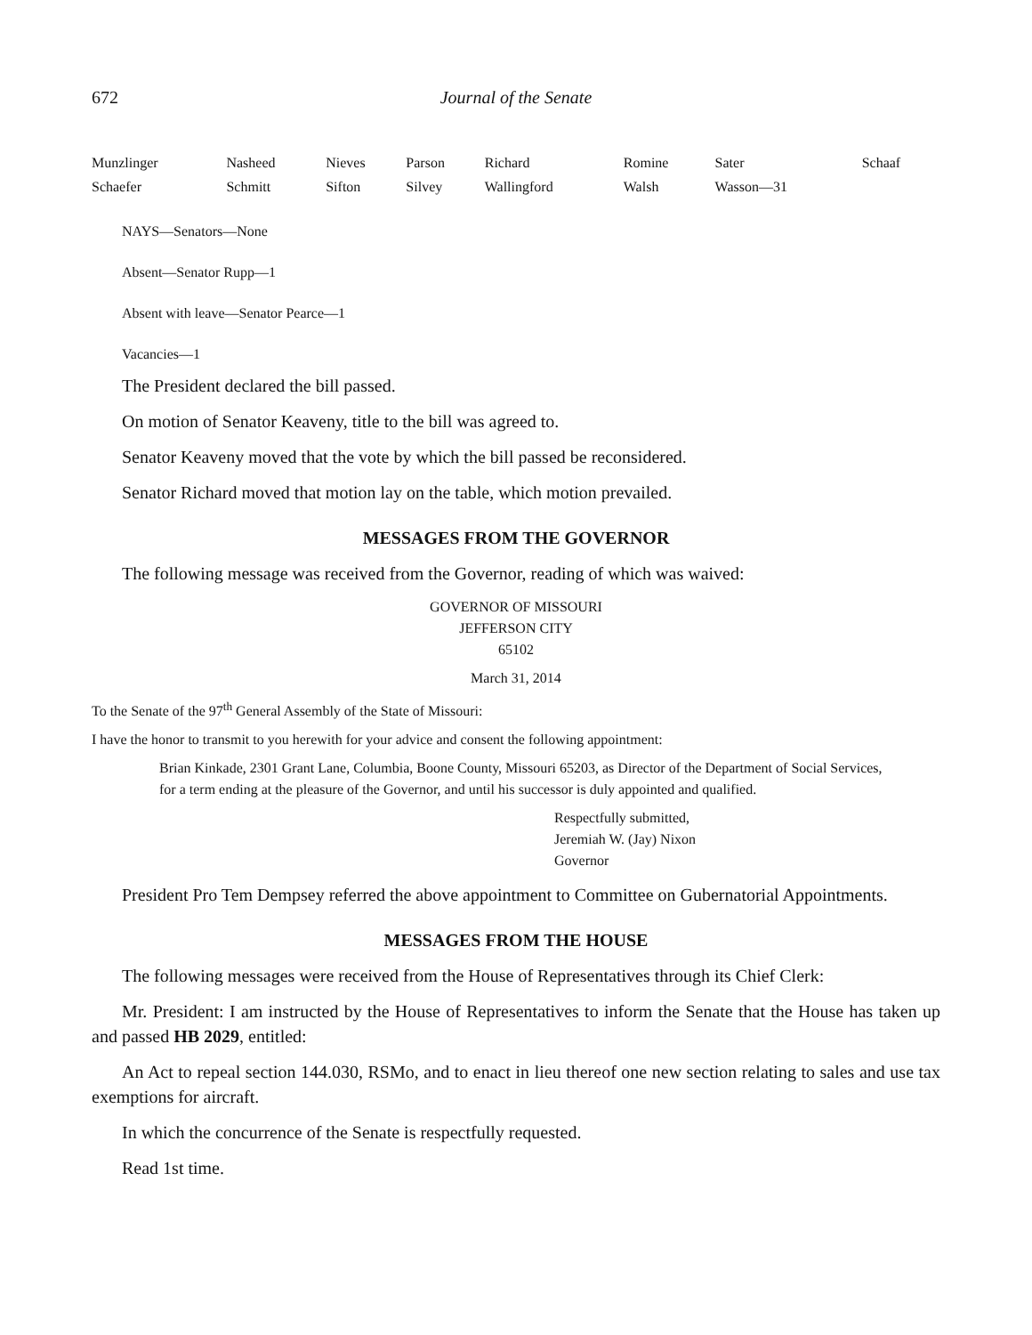672 Journal of the Senate
| Munzlinger | Nasheed | Nieves | Parson | Richard | Romine | Sater | Schaaf |
| Schaefer | Schmitt | Sifton | Silvey | Wallingford | Walsh | Wasson—31 | |
NAYS—Senators—None
Absent—Senator Rupp—1
Absent with leave—Senator Pearce—1
Vacancies—1
The President declared the bill passed.
On motion of Senator Keaveny, title to the bill was agreed to.
Senator Keaveny moved that the vote by which the bill passed be reconsidered.
Senator Richard moved that motion lay on the table, which motion prevailed.
MESSAGES FROM THE GOVERNOR
The following message was received from the Governor, reading of which was waived:
GOVERNOR OF MISSOURI
JEFFERSON CITY
65102
March 31, 2014
To the Senate of the 97<sup>th</sup> General Assembly of the State of Missouri:
I have the honor to transmit to you herewith for your advice and consent the following appointment:
Brian Kinkade, 2301 Grant Lane, Columbia, Boone County, Missouri 65203, as Director of the Department of Social Services, for a term ending at the pleasure of the Governor, and until his successor is duly appointed and qualified.
Respectfully submitted,
Jeremiah W. (Jay) Nixon
Governor
President Pro Tem Dempsey referred the above appointment to Committee on Gubernatorial Appointments.
MESSAGES FROM THE HOUSE
The following messages were received from the House of Representatives through its Chief Clerk:
Mr. President: I am instructed by the House of Representatives to inform the Senate that the House has taken up and passed HB 2029, entitled:
An Act to repeal section 144.030, RSMo, and to enact in lieu thereof one new section relating to sales and use tax exemptions for aircraft.
In which the concurrence of the Senate is respectfully requested.
Read 1st time.